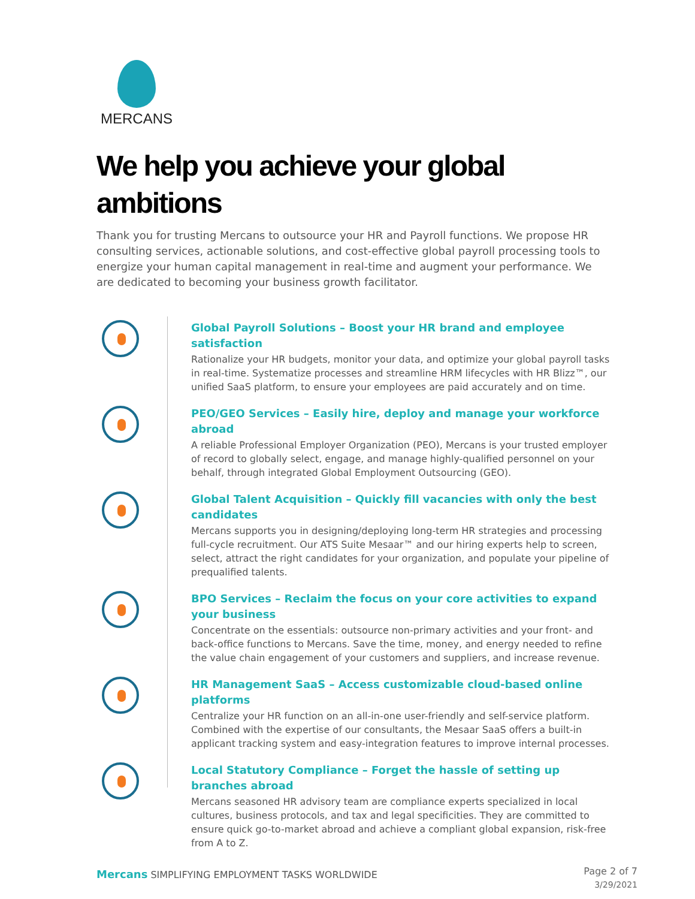MERCANS
We help you achieve your global
ambitions
Thank you for trusting Mercans to outsource your HR and Payroll functions. We propose HR consulting services, actionable solutions, and cost-effective global payroll processing tools to energize your human capital management in real-time and augment your performance. We are dedicated to becoming your business growth facilitator.
Global Payroll Solutions – Boost your HR brand and employee satisfaction
Rationalize your HR budgets, monitor your data, and optimize your global payroll tasks in real-time. Systematize processes and streamline HRM lifecycles with HR Blizz™, our unified SaaS platform, to ensure your employees are paid accurately and on time.
PEO/GEO Services – Easily hire, deploy and manage your workforce abroad
A reliable Professional Employer Organization (PEO), Mercans is your trusted employer of record to globally select, engage, and manage highly-qualified personnel on your behalf, through integrated Global Employment Outsourcing (GEO).
Global Talent Acquisition – Quickly fill vacancies with only the best candidates
Mercans supports you in designing/deploying long-term HR strategies and processing full-cycle recruitment. Our ATS Suite Mesaar™ and our hiring experts help to screen, select, attract the right candidates for your organization, and populate your pipeline of prequalified talents.
BPO Services – Reclaim the focus on your core activities to expand your business
Concentrate on the essentials: outsource non-primary activities and your front- and back-office functions to Mercans. Save the time, money, and energy needed to refine the value chain engagement of your customers and suppliers, and increase revenue.
HR Management SaaS – Access customizable cloud-based online platforms
Centralize your HR function on an all-in-one user-friendly and self-service platform. Combined with the expertise of our consultants, the Mesaar SaaS offers a built-in applicant tracking system and easy-integration features to improve internal processes.
Local Statutory Compliance – Forget the hassle of setting up branches abroad
Mercans seasoned HR advisory team are compliance experts specialized in local cultures, business protocols, and tax and legal specificities. They are committed to ensure quick go-to-market abroad and achieve a compliant global expansion, risk-free from A to Z.
Mercans SIMPLIFYING EMPLOYMENT TASKS WORLDWIDE
Page 2 of 7
3/29/2021